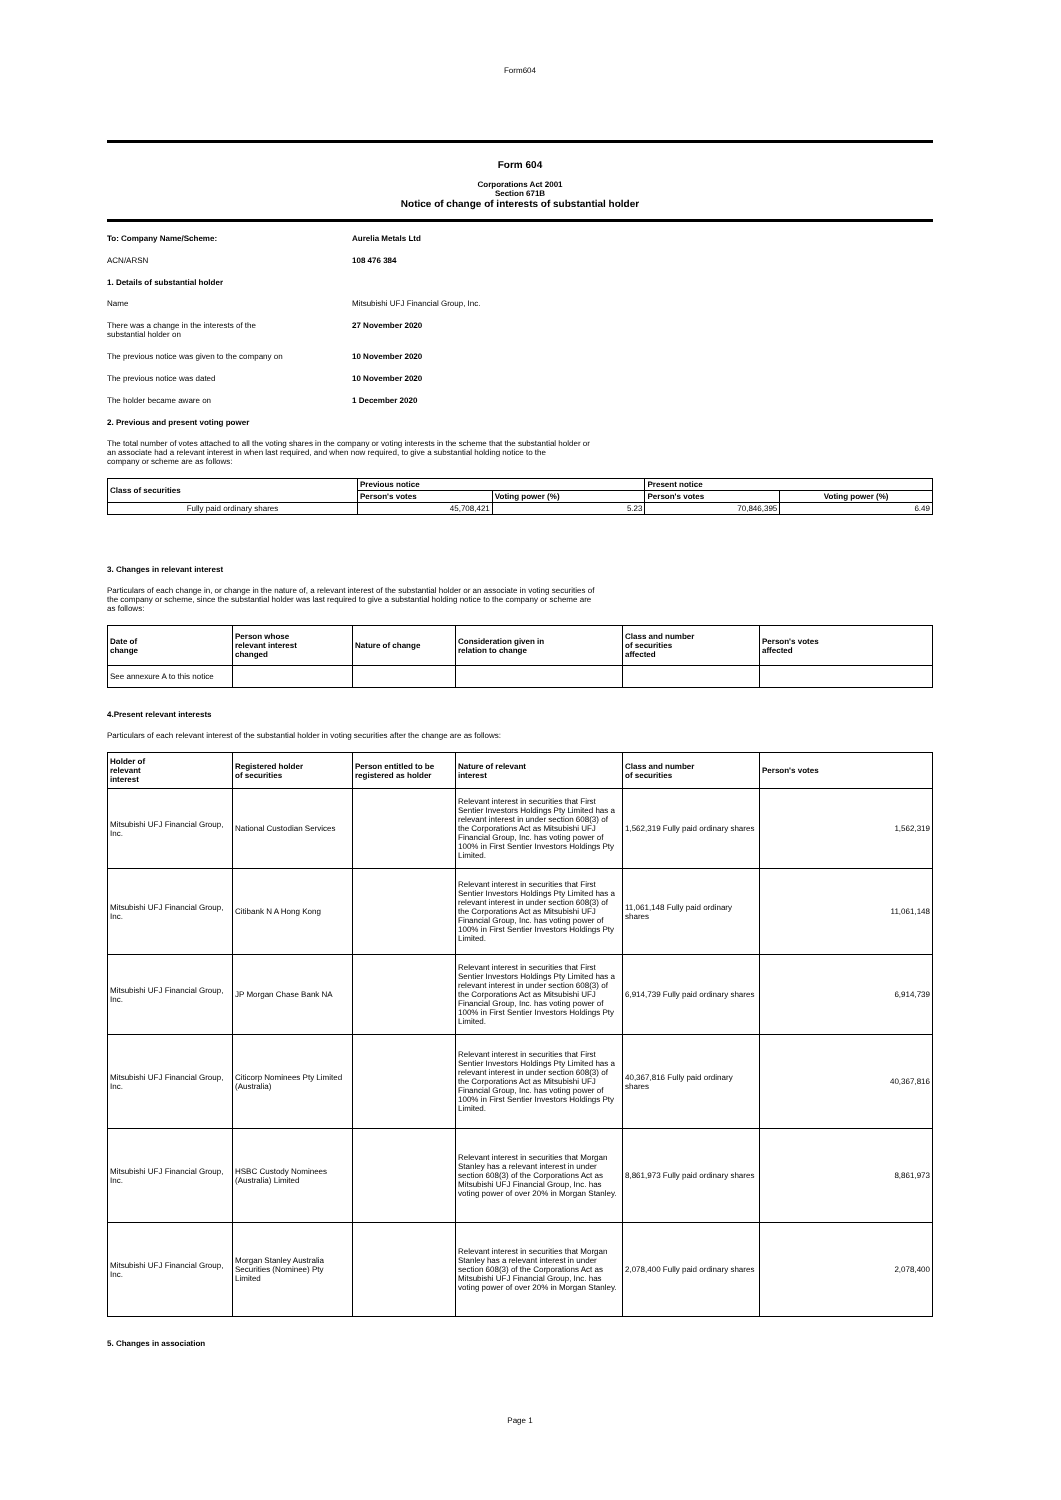Form604
Form 604
Corporations Act 2001
Section 671B
Notice of change of interests of substantial holder
To: Company Name/Scheme: Aurelia Metals Ltd
ACN/ARSN 108 476 384
1. Details of substantial holder
Name Mitsubishi UFJ Financial Group, Inc.
There was a change in the interests of the
substantial holder on
27 November 2020
The previous notice was given to the company on 10 November 2020
The previous notice was dated 10 November 2020
The holder became aware on 1 December 2020
2. Previous and present voting power
The total number of votes attached to all the voting shares in the company or voting interests in the scheme that the substantial holder or
an associate had a relevant interest in when last required, and when now required, to give a substantial holding notice to the
company or scheme are as follows:
| Class of securities | Previous notice | | Present notice | |
| --- | --- | --- | --- | --- |
| | Person's votes | Voting power (%) | Person's votes | Voting power (%) |
| Fully paid ordinary shares | 45,708,421 | 5.23 | 70,846,395 | 6.49 |
3. Changes in relevant interest
Particulars of each change in, or change in the nature of, a relevant interest of the substantial holder or an associate in voting securities of
the company or scheme, since the substantial holder was last required to give a substantial holding notice to the company or scheme are
as follows:
| Date of change | Person whose relevant interest changed | Nature of change | Consideration given in relation to change | Class and number of securities affected | Person's votes affected |
| --- | --- | --- | --- | --- | --- |
| See annexure A to this notice | | | | | |
4.Present relevant interests
Particulars of each relevant interest of the substantial holder in voting securities after the change are as follows:
| Holder of relevant interest | Registered holder of securities | Person entitled to be registered as holder | Nature of relevant interest | Class and number of securities | Person's votes |
| --- | --- | --- | --- | --- | --- |
| Mitsubishi UFJ Financial Group, Inc. | National Custodian Services | | Relevant interest in securities that First Sentier Investors Holdings Pty Limited has a relevant interest in under section 608(3) of the Corporations Act as Mitsubishi UFJ Financial Group, Inc. has voting power of 100% in First Sentier Investors Holdings Pty Limited. | 1,562,319 Fully paid ordinary shares | 1,562,319 |
| Mitsubishi UFJ Financial Group, Inc. | Citibank N A Hong Kong | | Relevant interest in securities that First Sentier Investors Holdings Pty Limited has a relevant interest in under section 608(3) of the Corporations Act as Mitsubishi UFJ Financial Group, Inc. has voting power of 100% in First Sentier Investors Holdings Pty Limited. | 11,061,148 Fully paid ordinary shares | 11,061,148 |
| Mitsubishi UFJ Financial Group, Inc. | JP Morgan Chase Bank NA | | Relevant interest in securities that First Sentier Investors Holdings Pty Limited has a relevant interest in under section 608(3) of the Corporations Act as Mitsubishi UFJ Financial Group, Inc. has voting power of 100% in First Sentier Investors Holdings Pty Limited. | 6,914,739 Fully paid ordinary shares | 6,914,739 |
| Mitsubishi UFJ Financial Group, Inc. | Citicorp Nominees Pty Limited (Australia) | | Relevant interest in securities that First Sentier Investors Holdings Pty Limited has a relevant interest in under section 608(3) of the Corporations Act as Mitsubishi UFJ Financial Group, Inc. has voting power of 100% in First Sentier Investors Holdings Pty Limited. | 40,367,816 Fully paid ordinary shares | 40,367,816 |
| Mitsubishi UFJ Financial Group, Inc. | HSBC Custody Nominees (Australia) Limited | | Relevant interest in securities that Morgan Stanley has a relevant interest in under section 608(3) of the Corporations Act as Mitsubishi UFJ Financial Group, Inc. has voting power of over 20% in Morgan Stanley. | 8,861,973 Fully paid ordinary shares | 8,861,973 |
| Mitsubishi UFJ Financial Group, Inc. | Morgan Stanley Australia Securities (Nominee) Pty Limited | | Relevant interest in securities that Morgan Stanley has a relevant interest in under section 608(3) of the Corporations Act as Mitsubishi UFJ Financial Group, Inc. has voting power of over 20% in Morgan Stanley. | 2,078,400 Fully paid ordinary shares | 2,078,400 |
5. Changes in association
Page 1